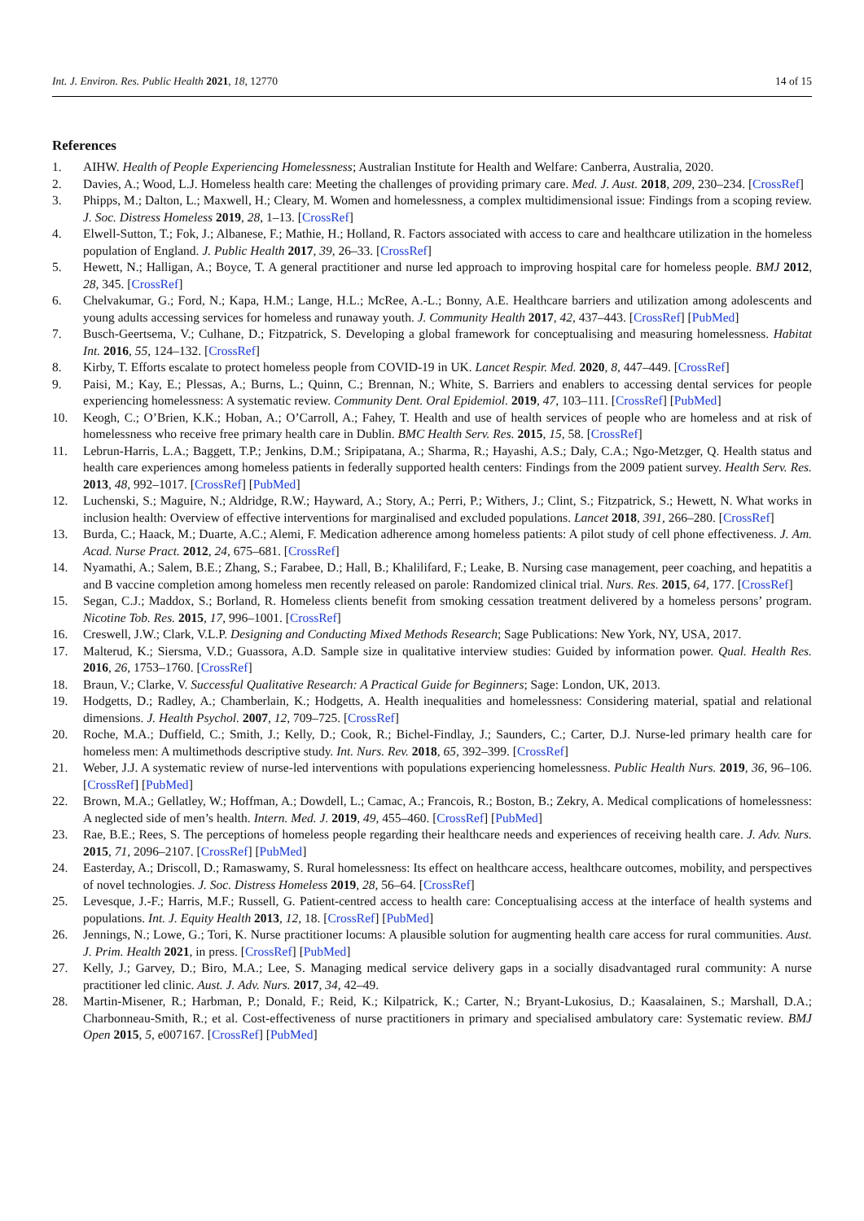Int. J. Environ. Res. Public Health 2021, 18, 12770 14 of 15
References
1. AIHW. Health of People Experiencing Homelessness; Australian Institute for Health and Welfare: Canberra, Australia, 2020.
2. Davies, A.; Wood, L.J. Homeless health care: Meeting the challenges of providing primary care. Med. J. Aust. 2018, 209, 230–234. [CrossRef]
3. Phipps, M.; Dalton, L.; Maxwell, H.; Cleary, M. Women and homelessness, a complex multidimensional issue: Findings from a scoping review. J. Soc. Distress Homeless 2019, 28, 1–13. [CrossRef]
4. Elwell-Sutton, T.; Fok, J.; Albanese, F.; Mathie, H.; Holland, R. Factors associated with access to care and healthcare utilization in the homeless population of England. J. Public Health 2017, 39, 26–33. [CrossRef]
5. Hewett, N.; Halligan, A.; Boyce, T. A general practitioner and nurse led approach to improving hospital care for homeless people. BMJ 2012, 28, 345. [CrossRef]
6. Chelvakumar, G.; Ford, N.; Kapa, H.M.; Lange, H.L.; McRee, A.-L.; Bonny, A.E. Healthcare barriers and utilization among adolescents and young adults accessing services for homeless and runaway youth. J. Community Health 2017, 42, 437–443. [CrossRef] [PubMed]
7. Busch-Geertsema, V.; Culhane, D.; Fitzpatrick, S. Developing a global framework for conceptualising and measuring homelessness. Habitat Int. 2016, 55, 124–132. [CrossRef]
8. Kirby, T. Efforts escalate to protect homeless people from COVID-19 in UK. Lancet Respir. Med. 2020, 8, 447–449. [CrossRef]
9. Paisi, M.; Kay, E.; Plessas, A.; Burns, L.; Quinn, C.; Brennan, N.; White, S. Barriers and enablers to accessing dental services for people experiencing homelessness: A systematic review. Community Dent. Oral Epidemiol. 2019, 47, 103–111. [CrossRef] [PubMed]
10. Keogh, C.; O’Brien, K.K.; Hoban, A.; O’Carroll, A.; Fahey, T. Health and use of health services of people who are homeless and at risk of homelessness who receive free primary health care in Dublin. BMC Health Serv. Res. 2015, 15, 58. [CrossRef]
11. Lebrun-Harris, L.A.; Baggett, T.P.; Jenkins, D.M.; Sripipatana, A.; Sharma, R.; Hayashi, A.S.; Daly, C.A.; Ngo-Metzger, Q. Health status and health care experiences among homeless patients in federally supported health centers: Findings from the 2009 patient survey. Health Serv. Res. 2013, 48, 992–1017. [CrossRef] [PubMed]
12. Luchenski, S.; Maguire, N.; Aldridge, R.W.; Hayward, A.; Story, A.; Perri, P.; Withers, J.; Clint, S.; Fitzpatrick, S.; Hewett, N. What works in inclusion health: Overview of effective interventions for marginalised and excluded populations. Lancet 2018, 391, 266–280. [CrossRef]
13. Burda, C.; Haack, M.; Duarte, A.C.; Alemi, F. Medication adherence among homeless patients: A pilot study of cell phone effectiveness. J. Am. Acad. Nurse Pract. 2012, 24, 675–681. [CrossRef]
14. Nyamathi, A.; Salem, B.E.; Zhang, S.; Farabee, D.; Hall, B.; Khalilifard, F.; Leake, B. Nursing case management, peer coaching, and hepatitis a and B vaccine completion among homeless men recently released on parole: Randomized clinical trial. Nurs. Res. 2015, 64, 177. [CrossRef]
15. Segan, C.J.; Maddox, S.; Borland, R. Homeless clients benefit from smoking cessation treatment delivered by a homeless persons’ program. Nicotine Tob. Res. 2015, 17, 996–1001. [CrossRef]
16. Creswell, J.W.; Clark, V.L.P. Designing and Conducting Mixed Methods Research; Sage Publications: New York, NY, USA, 2017.
17. Malterud, K.; Siersma, V.D.; Guassora, A.D. Sample size in qualitative interview studies: Guided by information power. Qual. Health Res. 2016, 26, 1753–1760. [CrossRef]
18. Braun, V.; Clarke, V. Successful Qualitative Research: A Practical Guide for Beginners; Sage: London, UK, 2013.
19. Hodgetts, D.; Radley, A.; Chamberlain, K.; Hodgetts, A. Health inequalities and homelessness: Considering material, spatial and relational dimensions. J. Health Psychol. 2007, 12, 709–725. [CrossRef]
20. Roche, M.A.; Duffield, C.; Smith, J.; Kelly, D.; Cook, R.; Bichel-Findlay, J.; Saunders, C.; Carter, D.J. Nurse-led primary health care for homeless men: A multimethods descriptive study. Int. Nurs. Rev. 2018, 65, 392–399. [CrossRef]
21. Weber, J.J. A systematic review of nurse-led interventions with populations experiencing homelessness. Public Health Nurs. 2019, 36, 96–106. [CrossRef] [PubMed]
22. Brown, M.A.; Gellatley, W.; Hoffman, A.; Dowdell, L.; Camac, A.; Francois, R.; Boston, B.; Zekry, A. Medical complications of homelessness: A neglected side of men’s health. Intern. Med. J. 2019, 49, 455–460. [CrossRef] [PubMed]
23. Rae, B.E.; Rees, S. The perceptions of homeless people regarding their healthcare needs and experiences of receiving health care. J. Adv. Nurs. 2015, 71, 2096–2107. [CrossRef] [PubMed]
24. Easterday, A.; Driscoll, D.; Ramaswamy, S. Rural homelessness: Its effect on healthcare access, healthcare outcomes, mobility, and perspectives of novel technologies. J. Soc. Distress Homeless 2019, 28, 56–64. [CrossRef]
25. Levesque, J.-F.; Harris, M.F.; Russell, G. Patient-centred access to health care: Conceptualising access at the interface of health systems and populations. Int. J. Equity Health 2013, 12, 18. [CrossRef] [PubMed]
26. Jennings, N.; Lowe, G.; Tori, K. Nurse practitioner locums: A plausible solution for augmenting health care access for rural communities. Aust. J. Prim. Health 2021, in press. [CrossRef] [PubMed]
27. Kelly, J.; Garvey, D.; Biro, M.A.; Lee, S. Managing medical service delivery gaps in a socially disadvantaged rural community: A nurse practitioner led clinic. Aust. J. Adv. Nurs. 2017, 34, 42–49.
28. Martin-Misener, R.; Harbman, P.; Donald, F.; Reid, K.; Kilpatrick, K.; Carter, N.; Bryant-Lukosius, D.; Kaasalainen, S.; Marshall, D.A.; Charbonneau-Smith, R.; et al. Cost-effectiveness of nurse practitioners in primary and specialised ambulatory care: Systematic review. BMJ Open 2015, 5, e007167. [CrossRef] [PubMed]